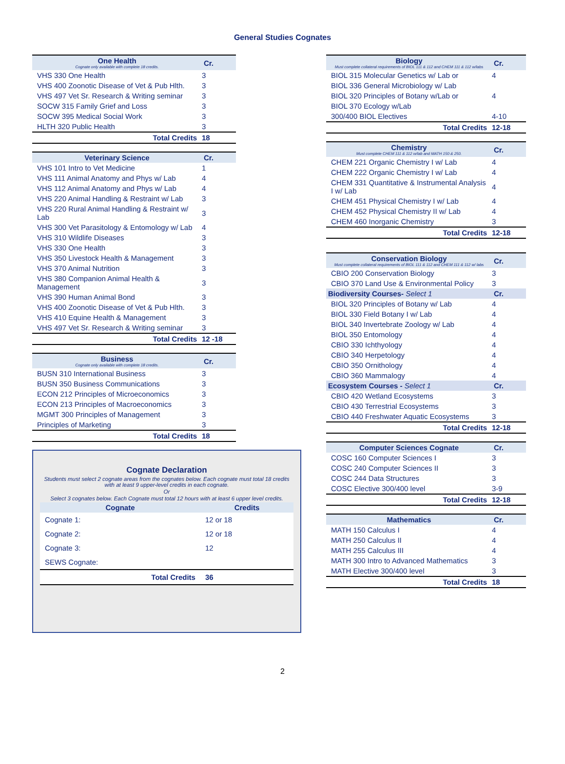General Studies Cognates
| One Health Cognate only available with complete 18 credits. | Cr. |
| --- | --- |
| VHS 330 One Health | 3 |
| VHS 400 Zoonotic Disease of Vet & Pub Hlth. | 3 |
| VHS 497 Vet Sr. Research & Writing seminar | 3 |
| SOCW 315 Family Grief and Loss | 3 |
| SOCW 395 Medical Social Work | 3 |
| HLTH 320 Public Health | 3 |
| Total Credits | 18 |
| Veterinary Science | Cr. |
| --- | --- |
| VHS 101 Intro to Vet Medicine | 1 |
| VHS 111 Animal Anatomy and Phys w/ Lab | 4 |
| VHS 112 Animal Anatomy and Phys w/ Lab | 4 |
| VHS 220 Animal Handling & Restraint w/ Lab | 3 |
| VHS 220 Rural Animal Handling & Restraint w/ Lab | 3 |
| VHS 300 Vet Parasitology & Entomology w/ Lab | 4 |
| VHS 310 Wildlife Diseases | 3 |
| VHS 330 One Health | 3 |
| VHS 350 Livestock Health & Management | 3 |
| VHS 370 Animal Nutrition | 3 |
| VHS 380 Companion Animal Health & Management | 3 |
| VHS 390 Human Animal Bond | 3 |
| VHS 400 Zoonotic Disease of Vet & Pub Hlth. | 3 |
| VHS 410 Equine Health & Management | 3 |
| VHS 497 Vet Sr. Research & Writing seminar | 3 |
| Total Credits | 12 -18 |
| Business Cognate only available with complete 18 credits. | Cr. |
| --- | --- |
| BUSN 310 International Business | 3 |
| BUSN 350 Business Communications | 3 |
| ECON 212 Principles of Microeconomics | 3 |
| ECON 213 Principles of Macroeconomics | 3 |
| MGMT 300 Principles of Management | 3 |
| Principles of Marketing | 3 |
| Total Credits | 18 |
Cognate Declaration
Students must select 2 cognate areas from the cognates below. Each cognate must total 18 credits with at least 9 upper-level credits in each cognate.
Or
Select 3 cognates below. Each Cognate must total 12 hours with at least 6 upper level credits.
| Cognate | Credits |
| --- | --- |
| Cognate 1: | 12 or 18 |
| Cognate 2: | 12 or 18 |
| Cognate 3: | 12 |
| SEWS Cognate: | |
| Total Credits | 36 |
| Biology Must complete collateral requirements of BIOL 111 & 112 and CHEM 111 & 112 w/labs | Cr. |
| --- | --- |
| BIOL 315 Molecular Genetics w/ Lab or | 4 |
| BIOL 336 General Microbiology w/ Lab | |
| BIOL 320 Principles of Botany w/Lab or | 4 |
| BIOL 370 Ecology w/Lab | |
| 300/400 BIOL Electives | 4-10 |
| Total Credits | 12-18 |
| Chemistry Must complete CHEM 111 & 112 w/lab and MATH 150 & 250. | Cr. |
| --- | --- |
| CHEM 221 Organic Chemistry I w/ Lab | 4 |
| CHEM 222 Organic Chemistry I w/ Lab | 4 |
| CHEM 331 Quantitative & Instrumental Analysis I w/ Lab | 4 |
| CHEM 451 Physical Chemistry I w/ Lab | 4 |
| CHEM 452 Physical Chemistry II w/ Lab | 4 |
| CHEM 460 Inorganic Chemistry | 3 |
| Total Credits | 12-18 |
| Conservation Biology Must complete collateral requirements of BIOL 111 & 112 and CHEM 111 & 112 w/ labs | Cr. |
| --- | --- |
| CBIO 200 Conservation Biology | 3 |
| CBIO 370 Land Use & Environmental Policy | 3 |
| Biodiversity Courses- Select 1 | Cr. |
| BIOL 320 Principles of Botany w/ Lab | 4 |
| BIOL 330 Field Botany I w/ Lab | 4 |
| BIOL 340 Invertebrate Zoology w/ Lab | 4 |
| BIOL 350 Entomology | 4 |
| CBIO 330 Ichthyology | 4 |
| CBIO 340 Herpetology | 4 |
| CBIO 350 Ornithology | 4 |
| CBIO 360 Mammalogy | 4 |
| Ecosystem Courses - Select 1 | Cr. |
| CBIO 420 Wetland Ecosystems | 3 |
| CBIO 430 Terrestrial Ecosystems | 3 |
| CBIO 440 Freshwater Aquatic Ecosystems | 3 |
| Total Credits | 12-18 |
| Computer Sciences Cognate | Cr. |
| --- | --- |
| COSC 160 Computer Sciences I | 3 |
| COSC 240 Computer Sciences II | 3 |
| COSC 244 Data Structures | 3 |
| COSC Elective 300/400 level | 3-9 |
| Total Credits | 12-18 |
| Mathematics | Cr. |
| --- | --- |
| MATH 150 Calculus I | 4 |
| MATH 250 Calculus II | 4 |
| MATH 255 Calculus III | 4 |
| MATH 300 Intro to Advanced Mathematics | 3 |
| MATH Elective 300/400 level | 3 |
| Total Credits | 18 |
2